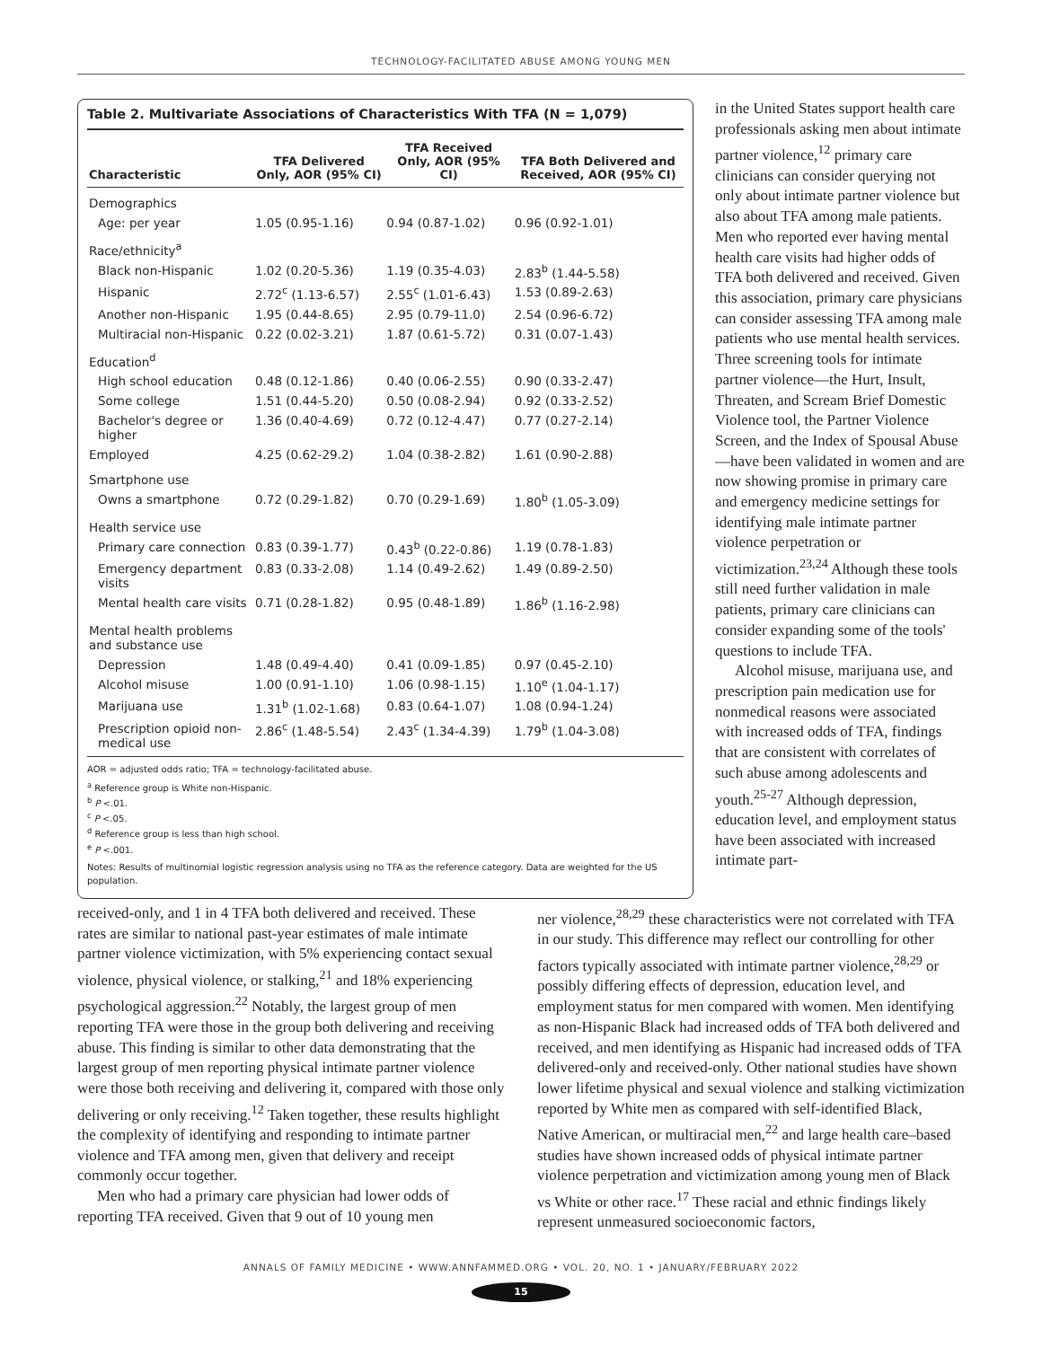TECHNOLOGY-FACILITATED ABUSE AMONG YOUNG MEN
Table 2. Multivariate Associations of Characteristics With TFA (N = 1,079)
| Characteristic | TFA Delivered Only, AOR (95% CI) | TFA Received Only, AOR (95% CI) | TFA Both Delivered and Received, AOR (95% CI) |
| --- | --- | --- | --- |
| Demographics | | | |
| Age: per year | 1.05 (0.95-1.16) | 0.94 (0.87-1.02) | 0.96 (0.92-1.01) |
| Race/ethnicity<sup>a</sup> | | | |
| Black non-Hispanic | 1.02 (0.20-5.36) | 1.19 (0.35-4.03) | 2.83<sup>b</sup> (1.44-5.58) |
| Hispanic | 2.72<sup>c</sup> (1.13-6.57) | 2.55<sup>c</sup> (1.01-6.43) | 1.53 (0.89-2.63) |
| Another non-Hispanic | 1.95 (0.44-8.65) | 2.95 (0.79-11.0) | 2.54 (0.96-6.72) |
| Multiracial non-Hispanic | 0.22 (0.02-3.21) | 1.87 (0.61-5.72) | 0.31 (0.07-1.43) |
| Education<sup>d</sup> | | | |
| High school education | 0.48 (0.12-1.86) | 0.40 (0.06-2.55) | 0.90 (0.33-2.47) |
| Some college | 1.51 (0.44-5.20) | 0.50 (0.08-2.94) | 0.92 (0.33-2.52) |
| Bachelor's degree or higher | 1.36 (0.40-4.69) | 0.72 (0.12-4.47) | 0.77 (0.27-2.14) |
| Employed | 4.25 (0.62-29.2) | 1.04 (0.38-2.82) | 1.61 (0.90-2.88) |
| Smartphone use | | | |
| Owns a smartphone | 0.72 (0.29-1.82) | 0.70 (0.29-1.69) | 1.80<sup>b</sup> (1.05-3.09) |
| Health service use | | | |
| Primary care connection | 0.83 (0.39-1.77) | 0.43<sup>b</sup> (0.22-0.86) | 1.19 (0.78-1.83) |
| Emergency department visits | 0.83 (0.33-2.08) | 1.14 (0.49-2.62) | 1.49 (0.89-2.50) |
| Mental health care visits | 0.71 (0.28-1.82) | 0.95 (0.48-1.89) | 1.86<sup>b</sup> (1.16-2.98) |
| Mental health problems and substance use | | | |
| Depression | 1.48 (0.49-4.40) | 0.41 (0.09-1.85) | 0.97 (0.45-2.10) |
| Alcohol misuse | 1.00 (0.91-1.10) | 1.06 (0.98-1.15) | 1.10<sup>e</sup> (1.04-1.17) |
| Marijuana use | 1.31<sup>b</sup> (1.02-1.68) | 0.83 (0.64-1.07) | 1.08 (0.94-1.24) |
| Prescription opioid non-medical use | 2.86<sup>c</sup> (1.48-5.54) | 2.43<sup>c</sup> (1.34-4.39) | 1.79<sup>b</sup> (1.04-3.08) |
AOR = adjusted odds ratio; TFA = technology-facilitated abuse.
<sup>a</sup> Reference group is White non-Hispanic.
<sup>b</sup> P <.01.
<sup>c</sup> P <.05.
<sup>d</sup> Reference group is less than high school.
<sup>e</sup> P <.001.
Notes: Results of multinomial logistic regression analysis using no TFA as the reference category. Data are weighted for the US population.
in the United States support health care professionals asking men about intimate partner violence,<sup>12</sup> primary care clinicians can consider querying not only about intimate partner violence but also about TFA among male patients. Men who reported ever having mental health care visits had higher odds of TFA both delivered and received. Given this association, primary care physicians can consider assessing TFA among male patients who use mental health services. Three screening tools for intimate partner violence—the Hurt, Insult, Threaten, and Scream Brief Domestic Violence tool, the Partner Violence Screen, and the Index of Spousal Abuse—have been validated in women and are now showing promise in primary care and emergency medicine settings for identifying male intimate partner violence perpetration or victimization.<sup>23,24</sup> Although these tools still need further validation in male patients, primary care clinicians can consider expanding some of the tools' questions to include TFA.
Alcohol misuse, marijuana use, and prescription pain medication use for nonmedical reasons were associated with increased odds of TFA, findings that are consistent with correlates of such abuse among adolescents and youth.<sup>25-27</sup> Although depression, education level, and employment status have been associated with increased intimate part-
received-only, and 1 in 4 TFA both delivered and received. These rates are similar to national past-year estimates of male intimate partner violence victimization, with 5% experiencing contact sexual violence, physical violence, or stalking,<sup>21</sup> and 18% experiencing psychological aggression.<sup>22</sup> Notably, the largest group of men reporting TFA were those in the group both delivering and receiving abuse. This finding is similar to other data demonstrating that the largest group of men reporting physical intimate partner violence were those both receiving and delivering it, compared with those only delivering or only receiving.<sup>12</sup> Taken together, these results highlight the complexity of identifying and responding to intimate partner violence and TFA among men, given that delivery and receipt commonly occur together.
Men who had a primary care physician had lower odds of reporting TFA received. Given that 9 out of 10 young men
ner violence,<sup>28,29</sup> these characteristics were not correlated with TFA in our study. This difference may reflect our controlling for other factors typically associated with intimate partner violence,<sup>28,29</sup> or possibly differing effects of depression, education level, and employment status for men compared with women. Men identifying as non-Hispanic Black had increased odds of TFA both delivered and received, and men identifying as Hispanic had increased odds of TFA delivered-only and received-only. Other national studies have shown lower lifetime physical and sexual violence and stalking victimization reported by White men as compared with self-identified Black, Native American, or multiracial men,<sup>22</sup> and large health care–based studies have shown increased odds of physical intimate partner violence perpetration and victimization among young men of Black vs White or other race.<sup>17</sup> These racial and ethnic findings likely represent unmeasured socioeconomic factors,
ANNALS OF FAMILY MEDICINE • WWW.ANNFAMMED.ORG • VOL. 20, NO. 1 • JANUARY/FEBRUARY 2022
15